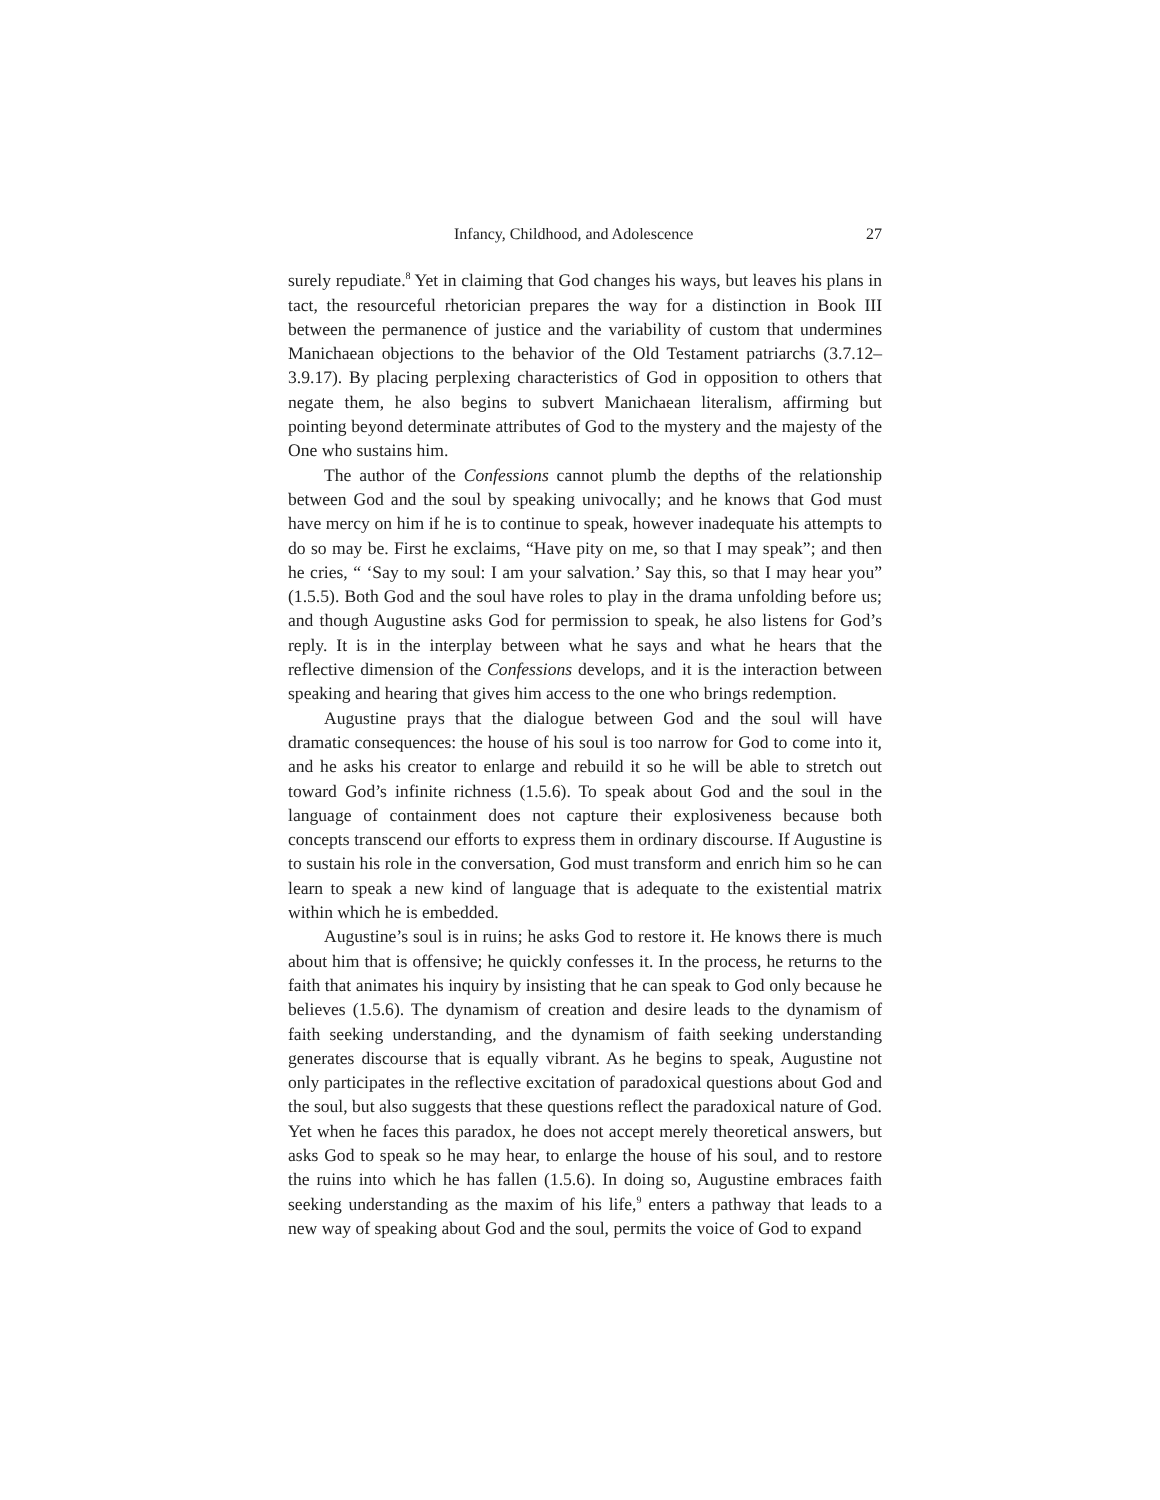Infancy, Childhood, and Adolescence 27
surely repudiate.<sup>8</sup> Yet in claiming that God changes his ways, but leaves his plans in tact, the resourceful rhetorician prepares the way for a distinction in Book III between the permanence of justice and the variability of custom that undermines Manichaean objections to the behavior of the Old Testament patriarchs (3.7.12–3.9.17). By placing perplexing characteristics of God in opposition to others that negate them, he also begins to subvert Manichaean literalism, affirming but pointing beyond determinate attributes of God to the mystery and the majesty of the One who sustains him.
The author of the Confessions cannot plumb the depths of the relationship between God and the soul by speaking univocally; and he knows that God must have mercy on him if he is to continue to speak, however inadequate his attempts to do so may be. First he exclaims, “Have pity on me, so that I may speak”; and then he cries, “ ‘Say to my soul: I am your salvation.’ Say this, so that I may hear you” (1.5.5). Both God and the soul have roles to play in the drama unfolding before us; and though Augustine asks God for permission to speak, he also listens for God’s reply. It is in the interplay between what he says and what he hears that the reflective dimension of the Confessions develops, and it is the interaction between speaking and hearing that gives him access to the one who brings redemption.
Augustine prays that the dialogue between God and the soul will have dramatic consequences: the house of his soul is too narrow for God to come into it, and he asks his creator to enlarge and rebuild it so he will be able to stretch out toward God’s infinite richness (1.5.6). To speak about God and the soul in the language of containment does not capture their explosiveness because both concepts transcend our efforts to express them in ordinary discourse. If Augustine is to sustain his role in the conversation, God must transform and enrich him so he can learn to speak a new kind of language that is adequate to the existential matrix within which he is embedded.
Augustine’s soul is in ruins; he asks God to restore it. He knows there is much about him that is offensive; he quickly confesses it. In the process, he returns to the faith that animates his inquiry by insisting that he can speak to God only because he believes (1.5.6). The dynamism of creation and desire leads to the dynamism of faith seeking understanding, and the dynamism of faith seeking understanding generates discourse that is equally vibrant. As he begins to speak, Augustine not only participates in the reflective excitation of paradoxical questions about God and the soul, but also suggests that these questions reflect the paradoxical nature of God. Yet when he faces this paradox, he does not accept merely theoretical answers, but asks God to speak so he may hear, to enlarge the house of his soul, and to restore the ruins into which he has fallen (1.5.6). In doing so, Augustine embraces faith seeking understanding as the maxim of his life,<sup>9</sup> enters a pathway that leads to a new way of speaking about God and the soul, permits the voice of God to expand